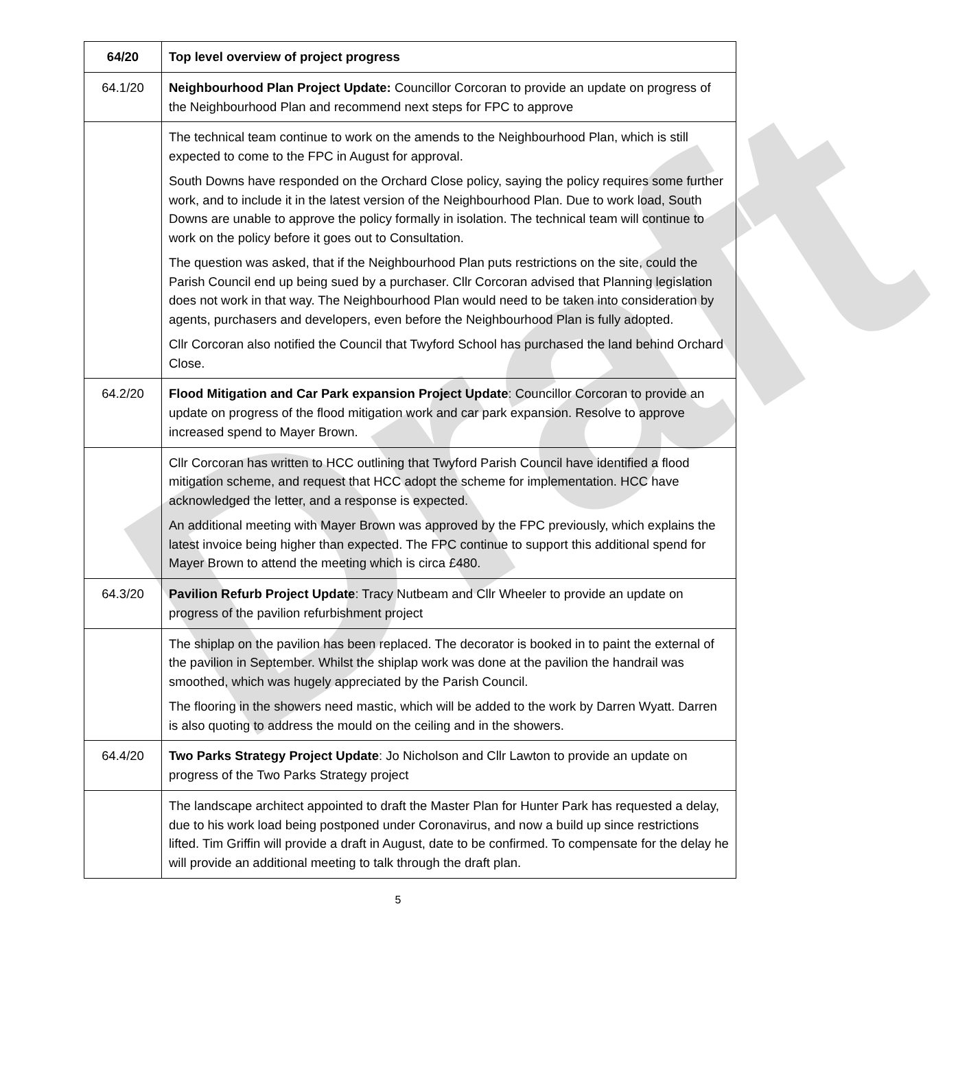Draft
| 64/20 | Top level overview of project progress |
| 64.1/20 | Neighbourhood Plan Project Update: Councillor Corcoran to provide an update on progress of the Neighbourhood Plan and recommend next steps for FPC to approve |
| | The technical team continue to work on the amends to the Neighbourhood Plan, which is still expected to come to the FPC in August for approval. South Downs have responded on the Orchard Close policy, saying the policy requires some further work, and to include it in the latest version of the Neighbourhood Plan. Due to work load, South Downs are unable to approve the policy formally in isolation. The technical team will continue to work on the policy before it goes out to Consultation. The question was asked, that if the Neighbourhood Plan puts restrictions on the site, could the Parish Council end up being sued by a purchaser. Cllr Corcoran advised that Planning legislation does not work in that way. The Neighbourhood Plan would need to be taken into consideration by agents, purchasers and developers, even before the Neighbourhood Plan is fully adopted. Cllr Corcoran also notified the Council that Twyford School has purchased the land behind Orchard Close. |
| 64.2/20 | Flood Mitigation and Car Park expansion Project Update : Councillor Corcoran to provide an update on progress of the flood mitigation work and car park expansion. Resolve to approve increased spend to Mayer Brown. |
| | Cllr Corcoran has written to HCC outlining that Twyford Parish Council have identified a flood mitigation scheme, and request that HCC adopt the scheme for implementation. HCC have acknowledged the letter, and a response is expected. An additional meeting with Mayer Brown was approved by the FPC previously, which explains the latest invoice being higher than expected. The FPC continue to support this additional spend for Mayer Brown to attend the meeting which is circa £480. |
| 64.3/20 | Pavilion Refurb Project Update : Tracy Nutbeam and Cllr Wheeler to provide an update on progress of the pavilion refurbishment project |
| | The shiplap on the pavilion has been replaced. The decorator is booked in to paint the external of the pavilion in September. Whilst the shiplap work was done at the pavilion the handrail was smoothed, which was hugely appreciated by the Parish Council. The flooring in the showers need mastic, which will be added to the work by Darren Wyatt. Darren is also quoting to address the mould on the ceiling and in the showers. |
| 64.4/20 | Two Parks Strategy Project Update : Jo Nicholson and Cllr Lawton to provide an update on progress of the Two Parks Strategy project |
| | The landscape architect appointed to draft the Master Plan for Hunter Park has requested a delay, due to his work load being postponed under Coronavirus, and now a build up since restrictions lifted. Tim Griffin will provide a draft in August, date to be confirmed. To compensate for the delay he will provide an additional meeting to talk through the draft plan. |
5